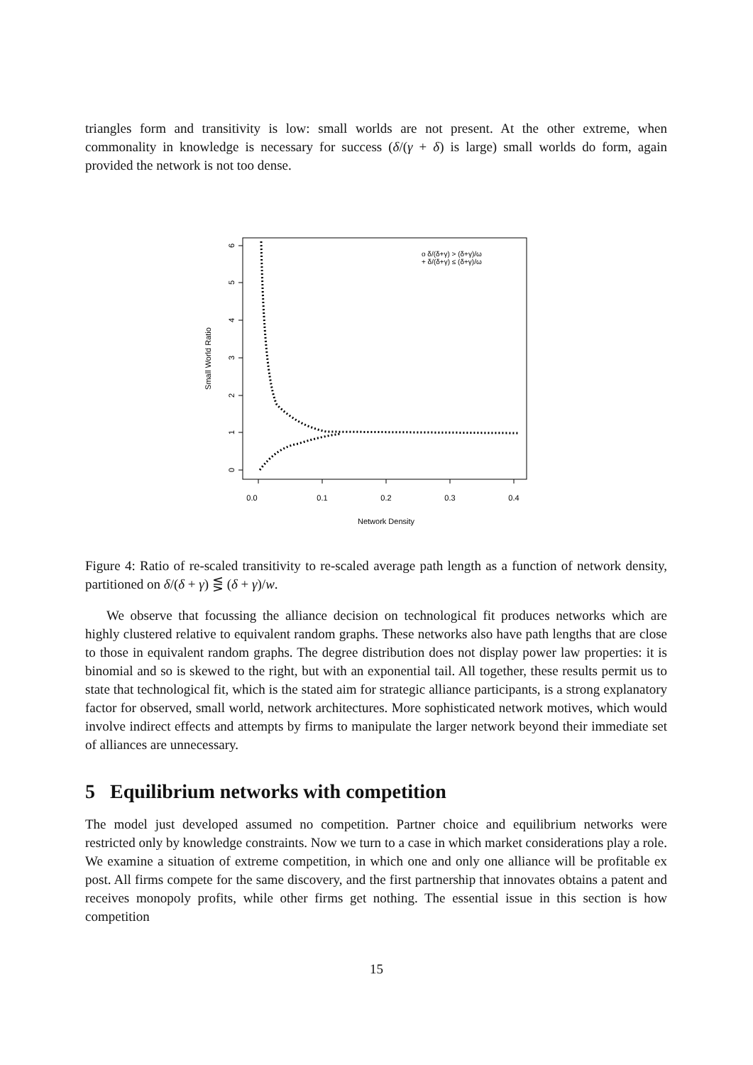triangles form and transitivity is low: small worlds are not present. At the other extreme, when commonality in knowledge is necessary for success (δ/(γ + δ) is large) small worlds do form, again provided the network is not too dense.
0.0
0.1
0.2
0.3
0.4
Network Density
Small World Ratio
0
1
2
3
4
5
6
o δ/(δ+γ) > (δ+γ)/ω
+ δ/(δ+γ) ≤ (δ+γ)/ω
Figure 4: Ratio of re-scaled transitivity to re-scaled average path length as a function of network density, partitioned on δ/(δ + γ) ⋚ (δ + γ)/w.
We observe that focussing the alliance decision on technological fit produces networks which are highly clustered relative to equivalent random graphs. These networks also have path lengths that are close to those in equivalent random graphs. The degree distribution does not display power law properties: it is binomial and so is skewed to the right, but with an exponential tail. All together, these results permit us to state that technological fit, which is the stated aim for strategic alliance participants, is a strong explanatory factor for observed, small world, network architectures. More sophisticated network motives, which would involve indirect effects and attempts by firms to manipulate the larger network beyond their immediate set of alliances are unnecessary.
5 Equilibrium networks with competition
The model just developed assumed no competition. Partner choice and equilibrium networks were restricted only by knowledge constraints. Now we turn to a case in which market considerations play a role. We examine a situation of extreme competition, in which one and only one alliance will be profitable ex post. All firms compete for the same discovery, and the first partnership that innovates obtains a patent and receives monopoly profits, while other firms get nothing. The essential issue in this section is how competition
15